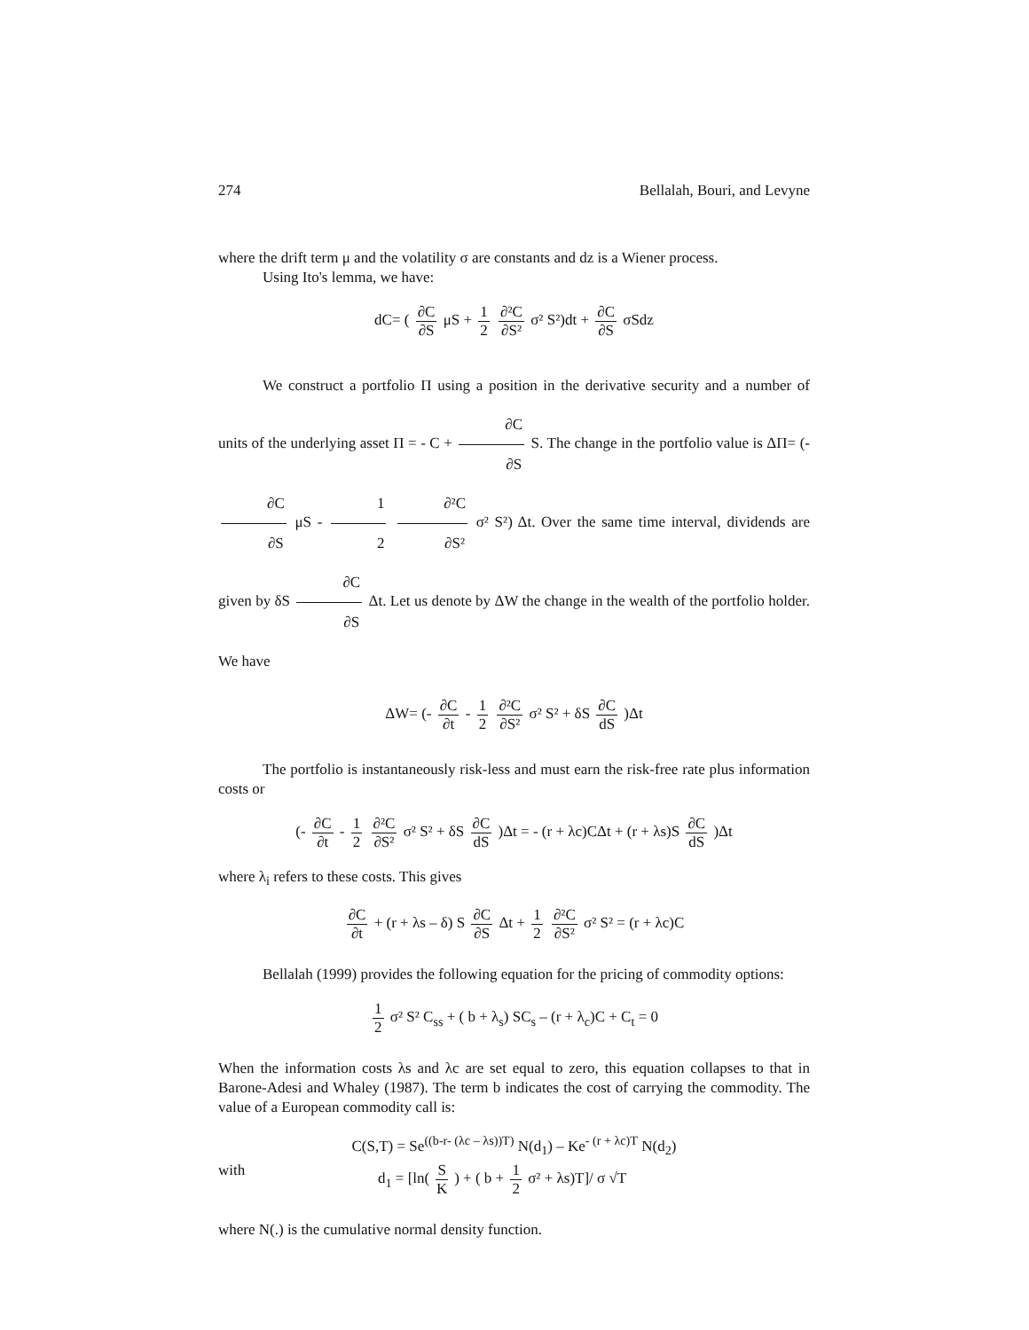274 Bellalah, Bouri, and Levyne
where the drift term μ and the volatility σ are constants and dz is a Wiener process.
Using Ito's lemma, we have:
dC= ( ∂C ∂S μS + 1 2 ∂²C ∂S² σ² S²)dt + ∂C ∂S σSdz
We construct a portfolio Π using a position in the derivative security and a number of units of the underlying asset Π = - C + ∂C ∂S S. The change in the portfolio value is ΔΠ= (- ∂C ∂S μS - 1 2 ∂²C ∂S² σ² S²) Δt. Over the same time interval, dividends are given by δS ∂C ∂S Δt. Let us denote by ΔW the change in the wealth of the portfolio holder. We have
ΔW= (- ∂C ∂t - 1 2 ∂²C ∂S² σ² S² + δS ∂C dS )Δt
The portfolio is instantaneously risk-less and must earn the risk-free rate plus information costs or
(- ∂C ∂t - 1 2 ∂²C ∂S² σ² S² + δS ∂C dS )Δt = - (r + λc)CΔt + (r + λs)S ∂C dS )Δt
where λ<sub>i</sub> refers to these costs. This gives
∂C ∂t + (r + λs – δ) S ∂C ∂S Δt + 1 2 ∂²C ∂S² σ² S² = (r + λc)C
Bellalah (1999) provides the following equation for the pricing of commodity options:
1 2 σ² S² C<sub>ss</sub> + ( b + λ<sub>s</sub>) SC<sub>s</sub> – (r + λ<sub>c</sub>)C + C<sub>t</sub> = 0
When the information costs λs and λc are set equal to zero, this equation collapses to that in Barone-Adesi and Whaley (1987). The term b indicates the cost of carrying the commodity. The value of a European commodity call is:
C(S,T) = Se<sup>((b-r- (λc – λs))T)</sup> N(d<sub>1</sub>) – Ke<sup>- (r + λc)T</sup> N(d<sub>2</sub>)
with d<sub>1</sub> = [ln( S K ) + ( b + 1 2 σ² + λs)T]/ σ √T
where N(.) is the cumulative normal density function.